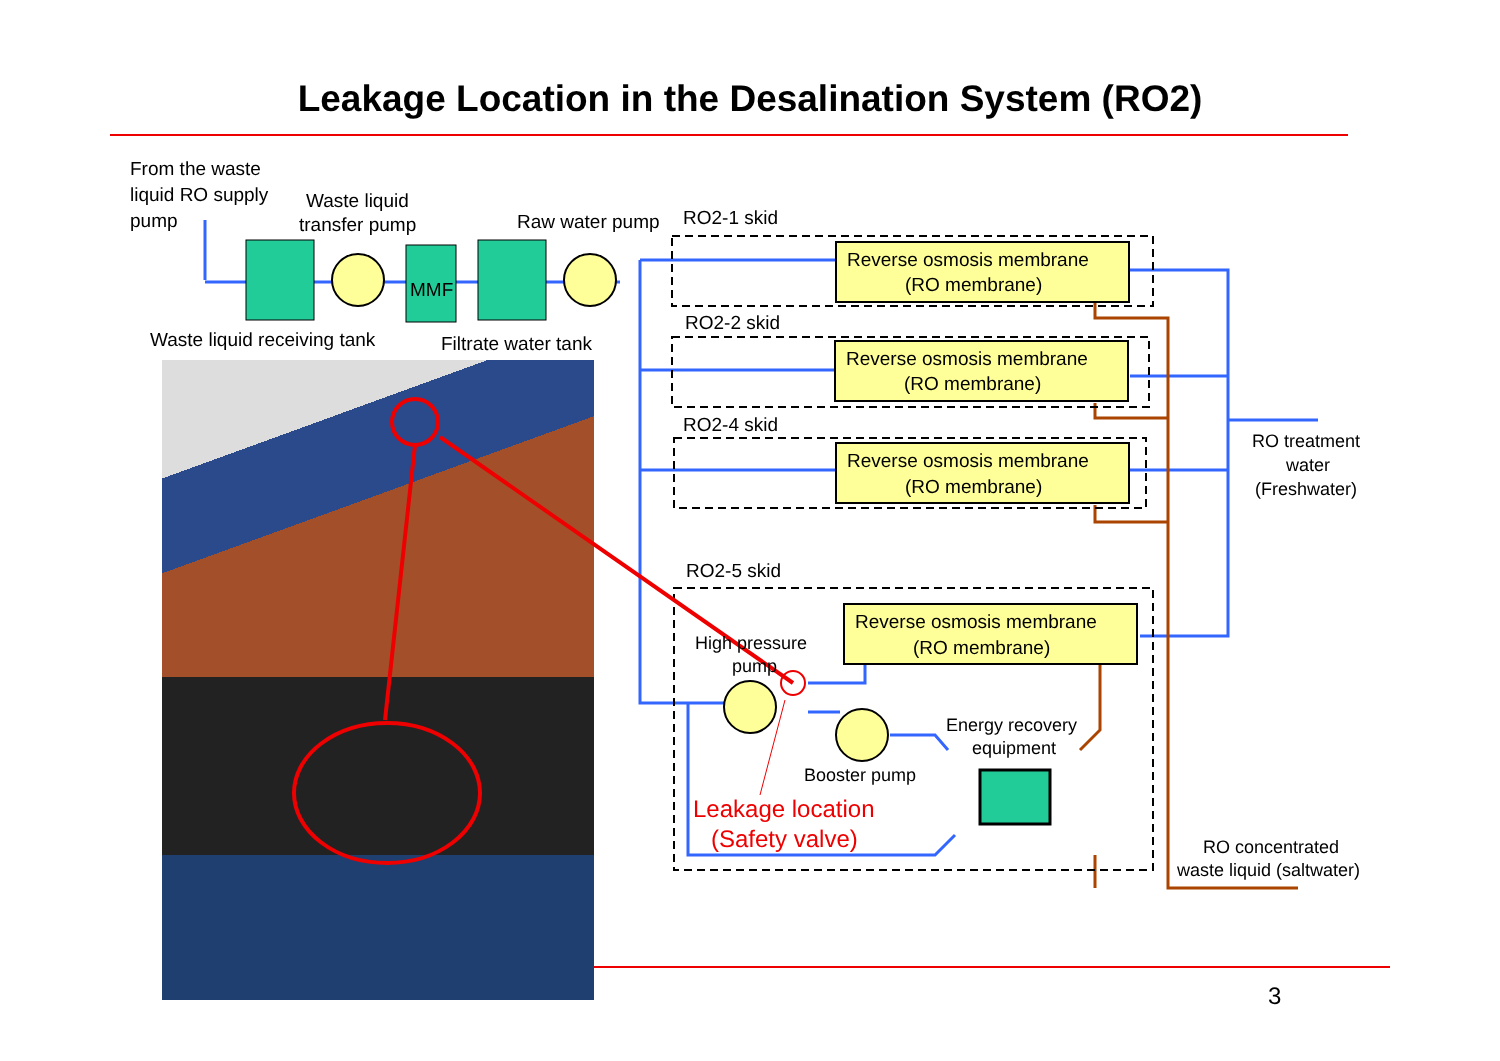Leakage Location in the Desalination System (RO2)
From the waste
liquid RO supply
pump
Waste liquid
transfer pump
MMF
Raw water pump
RO2-1 skid
Waste liquid receiving tank
Filtrate water tank
Reverse osmosis membrane
(RO membrane)
RO2-2 skid
Reverse osmosis membrane
(RO membrane)
RO2-4 skid
Reverse osmosis membrane
(RO membrane)
RO treatment
water
(Freshwater)
RO2-5 skid
Reverse osmosis membrane
(RO membrane)
High pressure
pump
Energy recovery
equipment
Booster pump
Leakage location
(Safety valve)
RO concentrated
waste liquid (saltwater)
3